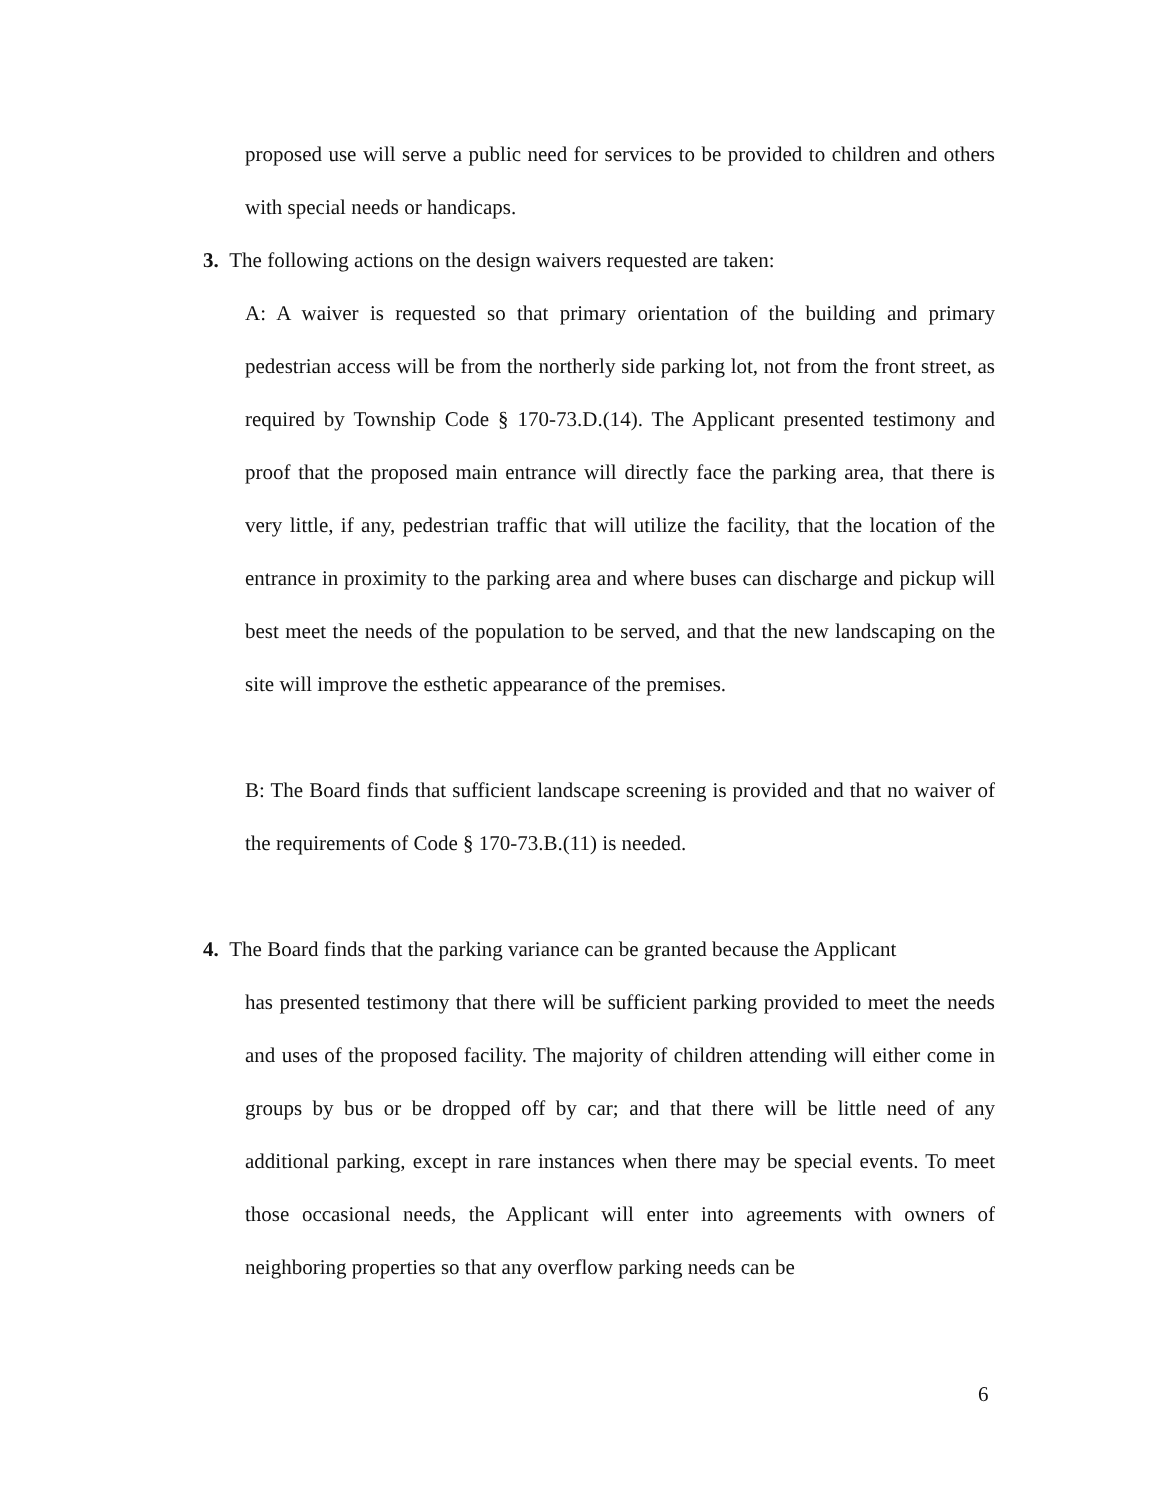proposed use will serve a public need for services to be provided to children and others with special needs or handicaps.
3. The following actions on the design waivers requested are taken:
A: A waiver is requested so that primary orientation of the building and primary pedestrian access will be from the northerly side parking lot, not from the front street, as required by Township Code § 170-73.D.(14). The Applicant presented testimony and proof that the proposed main entrance will directly face the parking area, that there is very little, if any, pedestrian traffic that will utilize the facility, that the location of the entrance in proximity to the parking area and where buses can discharge and pickup will best meet the needs of the population to be served, and that the new landscaping on the site will improve the esthetic appearance of the premises.
B: The Board finds that sufficient landscape screening is provided and that no waiver of the requirements of Code § 170-73.B.(11) is needed.
4. The Board finds that the parking variance can be granted because the Applicant
has presented testimony that there will be sufficient parking provided to meet the needs and uses of the proposed facility. The majority of children attending will either come in groups by bus or be dropped off by car; and that there will be little need of any additional parking, except in rare instances when there may be special events. To meet those occasional needs, the Applicant will enter into agreements with owners of neighboring properties so that any overflow parking needs can be
6